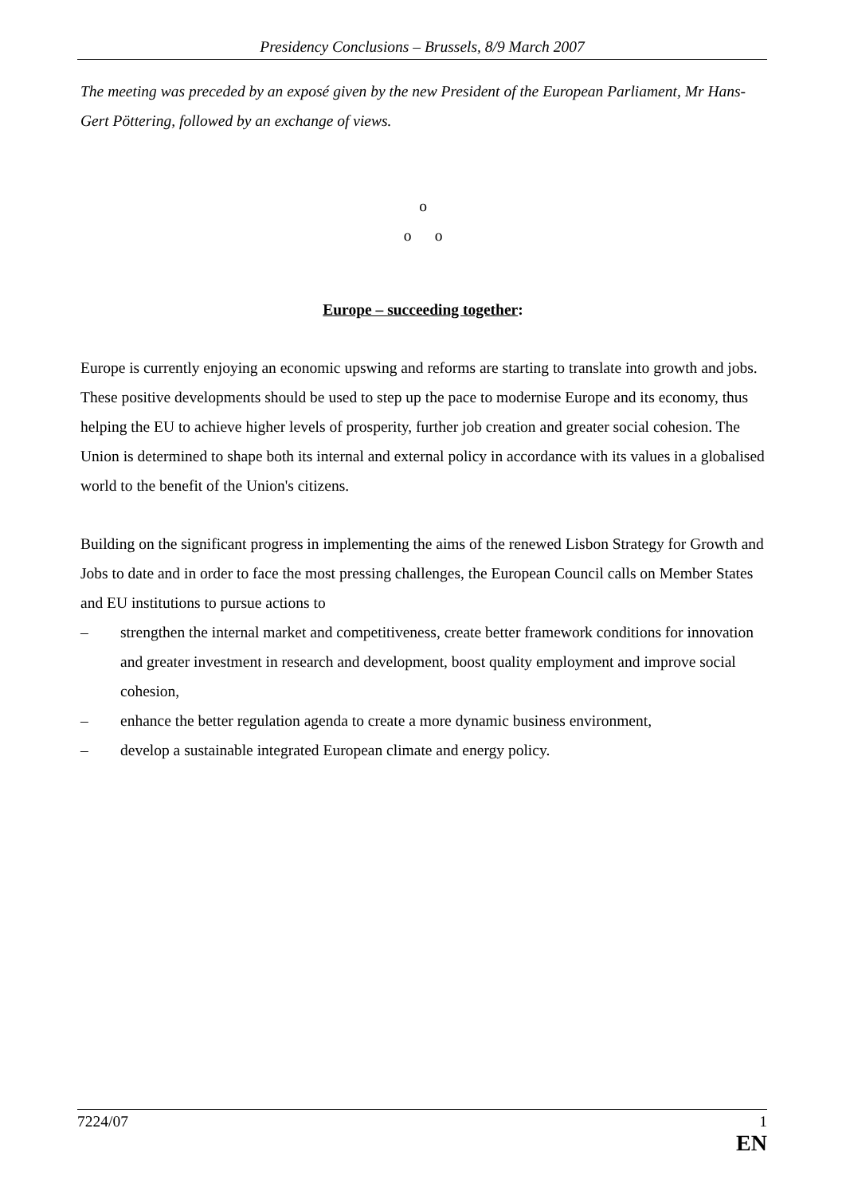Presidency Conclusions – Brussels, 8/9 March 2007
The meeting was preceded by an exposé given by the new President of the European Parliament, Mr Hans-Gert Pöttering, followed by an exchange of views.
o
o o
Europe – succeeding together:
Europe is currently enjoying an economic upswing and reforms are starting to translate into growth and jobs. These positive developments should be used to step up the pace to modernise Europe and its economy, thus helping the EU to achieve higher levels of prosperity, further job creation and greater social cohesion. The Union is determined to shape both its internal and external policy in accordance with its values in a globalised world to the benefit of the Union's citizens.
Building on the significant progress in implementing the aims of the renewed Lisbon Strategy for Growth and Jobs to date and in order to face the most pressing challenges, the European Council calls on Member States and EU institutions to pursue actions to
– strengthen the internal market and competitiveness, create better framework conditions for innovation and greater investment in research and development, boost quality employment and improve social cohesion,
– enhance the better regulation agenda to create a more dynamic business environment,
– develop a sustainable integrated European climate and energy policy.
7224/07 1
EN